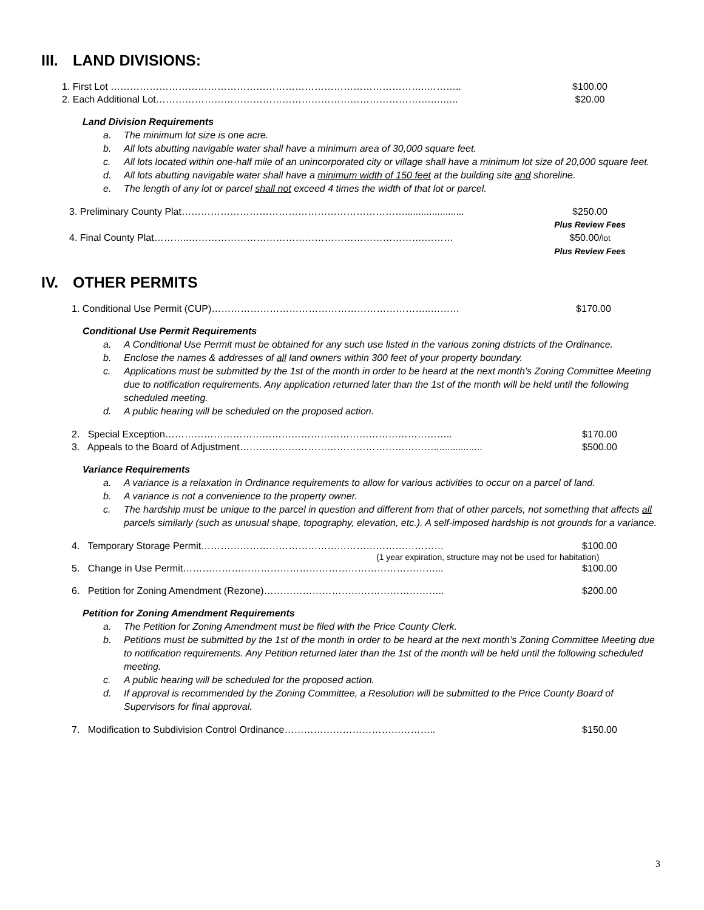III. LAND DIVISIONS:
1. First Lot ……………………………………………………………………………………..……….. $100.00
2. Each Additional Lot………………………………………………………………………….….….. $20.00
Land Division Requirements
a. The minimum lot size is one acre.
b. All lots abutting navigable water shall have a minimum area of 30,000 square feet.
c. All lots located within one-half mile of an unincorporated city or village shall have a minimum lot size of 20,000 square feet.
d. All lots abutting navigable water shall have a minimum width of 150 feet at the building site and shoreline.
e. The length of any lot or parcel shall not exceed 4 times the width of that lot or parcel.
3. Preliminary County Plat……………………………………………………………...................... $250.00
Plus Review Fees
4. Final County Plat………..……………………………………………………………….……… $50.00/lot
Plus Review Fees
IV. OTHER PERMITS
1. Conditional Use Permit (CUP)…………………………………………………………..……… $170.00
Conditional Use Permit Requirements
a. A Conditional Use Permit must be obtained for any such use listed in the various zoning districts of the Ordinance.
b. Enclose the names & addresses of all land owners within 300 feet of your property boundary.
c. Applications must be submitted by the 1st of the month in order to be heard at the next month’s Zoning Committee Meeting due to notification requirements. Any application returned later than the 1st of the month will be held until the following scheduled meeting.
d. A public hearing will be scheduled on the proposed action.
2. Special Exception…………………………………………………………………………….. $170.00
3. Appeals to the Board of Adjustment…………………………………………………….................. $500.00
Variance Requirements
a. A variance is a relaxation in Ordinance requirements to allow for various activities to occur on a parcel of land.
b. A variance is not a convenience to the property owner.
c. The hardship must be unique to the parcel in question and different from that of other parcels, not something that affects all parcels similarly (such as unusual shape, topography, elevation, etc.). A self-imposed hardship is not grounds for a variance.
4. Temporary Storage Permit………………………………………………………………… $100.00
(1 year expiration, structure may not be used for habitation)
5. Change in Use Permit……………………………………………………………………... $100.00
6. Petition for Zoning Amendment (Rezone)……………………………………………….. $200.00
Petition for Zoning Amendment Requirements
a. The Petition for Zoning Amendment must be filed with the Price County Clerk.
b. Petitions must be submitted by the 1st of the month in order to be heard at the next month’s Zoning Committee Meeting due to notification requirements. Any Petition returned later than the 1st of the month will be held until the following scheduled meeting.
c. A public hearing will be scheduled for the proposed action.
d. If approval is recommended by the Zoning Committee, a Resolution will be submitted to the Price County Board of Supervisors for final approval.
7. Modification to Subdivision Control Ordinance……………………………………….. $150.00
3